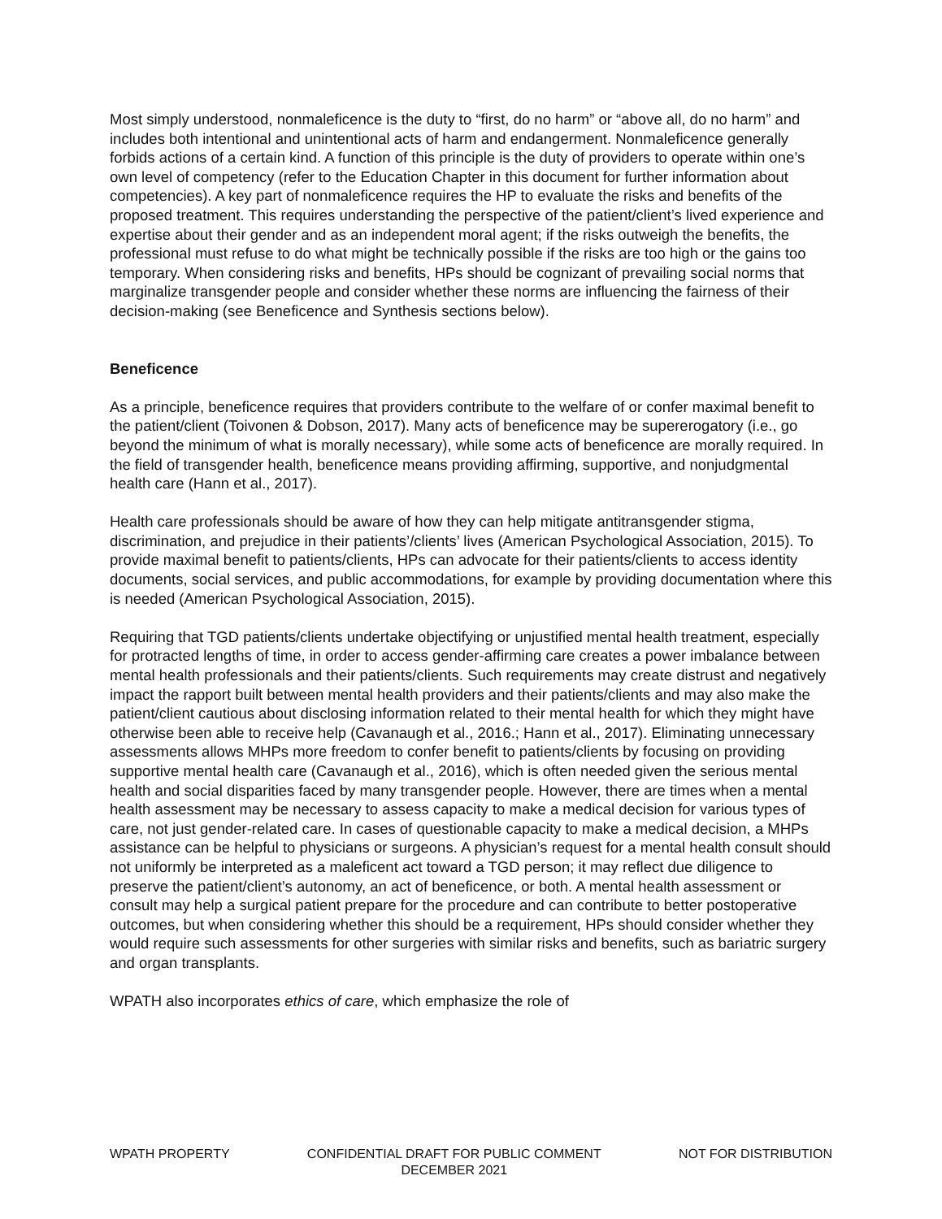Most simply understood, nonmaleficence is the duty to “first, do no harm” or “above all, do no harm” and includes both intentional and unintentional acts of harm and endangerment. Nonmaleficence generally forbids actions of a certain kind. A function of this principle is the duty of providers to operate within one’s own level of competency (refer to the Education Chapter in this document for further information about competencies). A key part of nonmaleficence requires the HP to evaluate the risks and benefits of the proposed treatment. This requires understanding the perspective of the patient/client’s lived experience and expertise about their gender and as an independent moral agent; if the risks outweigh the benefits, the professional must refuse to do what might be technically possible if the risks are too high or the gains too temporary. When considering risks and benefits, HPs should be cognizant of prevailing social norms that marginalize transgender people and consider whether these norms are influencing the fairness of their decision-making (see Beneficence and Synthesis sections below).
Beneficence
As a principle, beneficence requires that providers contribute to the welfare of or confer maximal benefit to the patient/client (Toivonen & Dobson, 2017). Many acts of beneficence may be supererogatory (i.e., go beyond the minimum of what is morally necessary), while some acts of beneficence are morally required. In the field of transgender health, beneficence means providing affirming, supportive, and nonjudgmental health care (Hann et al., 2017).
Health care professionals should be aware of how they can help mitigate antitransgender stigma, discrimination, and prejudice in their patients’/clients’ lives (American Psychological Association, 2015). To provide maximal benefit to patients/clients, HPs can advocate for their patients/clients to access identity documents, social services, and public accommodations, for example by providing documentation where this is needed (American Psychological Association, 2015).
Requiring that TGD patients/clients undertake objectifying or unjustified mental health treatment, especially for protracted lengths of time, in order to access gender-affirming care creates a power imbalance between mental health professionals and their patients/clients. Such requirements may create distrust and negatively impact the rapport built between mental health providers and their patients/clients and may also make the patient/client cautious about disclosing information related to their mental health for which they might have otherwise been able to receive help (Cavanaugh et al., 2016.; Hann et al., 2017). Eliminating unnecessary assessments allows MHPs more freedom to confer benefit to patients/clients by focusing on providing supportive mental health care (Cavanaugh et al., 2016), which is often needed given the serious mental health and social disparities faced by many transgender people. However, there are times when a mental health assessment may be necessary to assess capacity to make a medical decision for various types of care, not just gender-related care. In cases of questionable capacity to make a medical decision, a MHPs assistance can be helpful to physicians or surgeons. A physician’s request for a mental health consult should not uniformly be interpreted as a maleficent act toward a TGD person; it may reflect due diligence to preserve the patient/client’s autonomy, an act of beneficence, or both. A mental health assessment or consult may help a surgical patient prepare for the procedure and can contribute to better postoperative outcomes, but when considering whether this should be a requirement, HPs should consider whether they would require such assessments for other surgeries with similar risks and benefits, such as bariatric surgery and organ transplants.
WPATH also incorporates ethics of care, which emphasize the role of
WPATH PROPERTY CONFIDENTIAL DRAFT FOR PUBLIC COMMENT
DECEMBER 2021
NOT FOR DISTRIBUTION